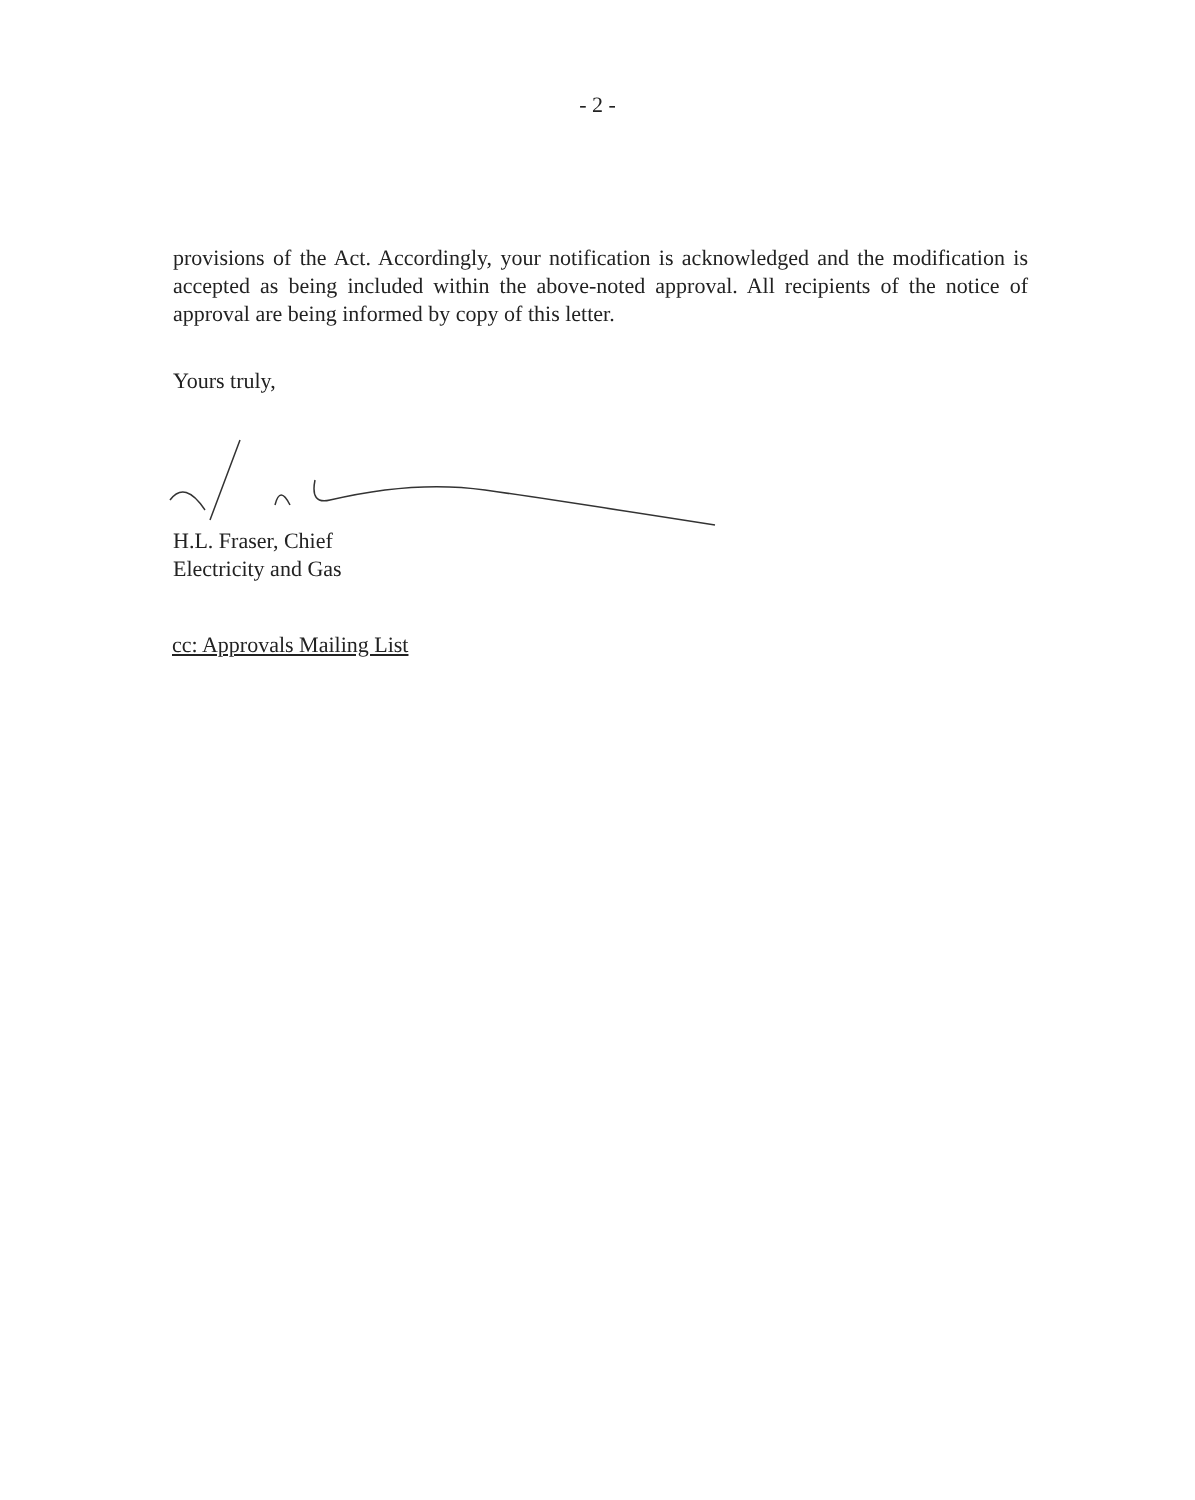- 2 -
provisions of the Act. Accordingly, your notification is acknowledged and the modification is accepted as being included within the above-noted approval. All recipients of the notice of approval are being informed by copy of this letter.
Yours truly,
H.L. Fraser, Chief
Electricity and Gas
cc: Approvals Mailing List